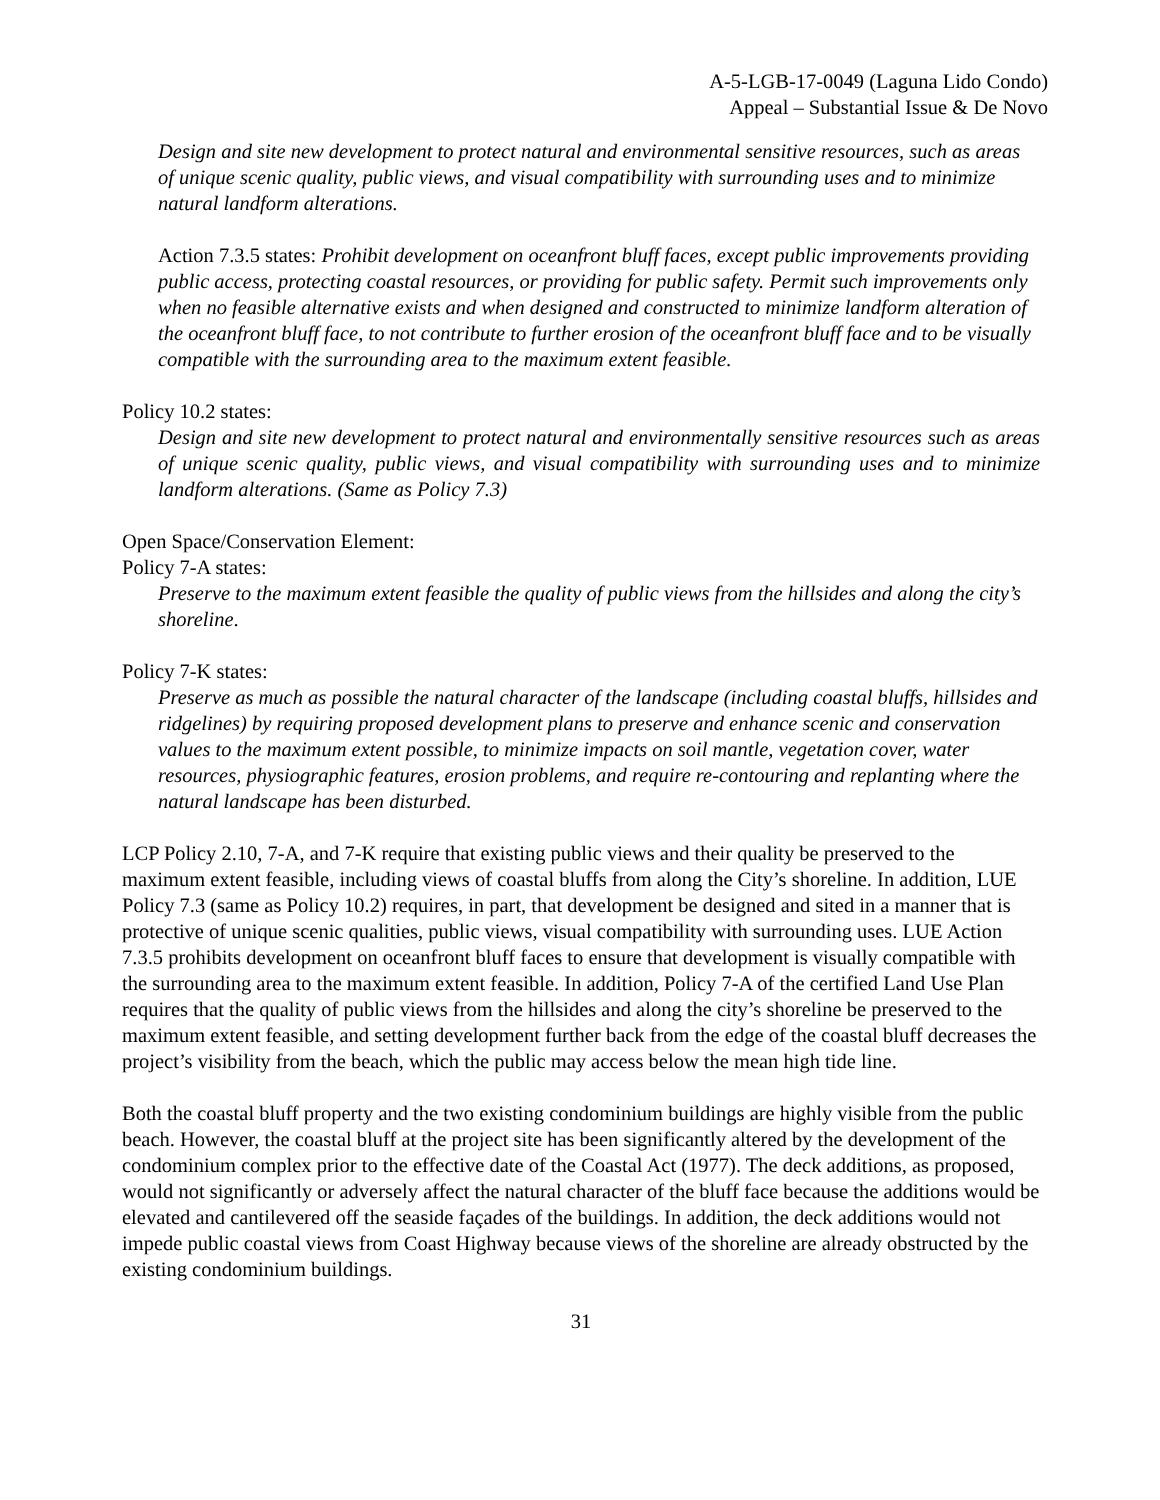A-5-LGB-17-0049 (Laguna Lido Condo)
Appeal – Substantial Issue & De Novo
Design and site new development to protect natural and environmental sensitive resources, such as areas of unique scenic quality, public views, and visual compatibility with surrounding uses and to minimize natural landform alterations.
Action 7.3.5 states: Prohibit development on oceanfront bluff faces, except public improvements providing public access, protecting coastal resources, or providing for public safety. Permit such improvements only when no feasible alternative exists and when designed and constructed to minimize landform alteration of the oceanfront bluff face, to not contribute to further erosion of the oceanfront bluff face and to be visually compatible with the surrounding area to the maximum extent feasible.
Policy 10.2 states:
Design and site new development to protect natural and environmentally sensitive resources such as areas of unique scenic quality, public views, and visual compatibility with surrounding uses and to minimize landform alterations. (Same as Policy 7.3)
Open Space/Conservation Element:
Policy 7-A states:
Preserve to the maximum extent feasible the quality of public views from the hillsides and along the city’s shoreline.
Policy 7-K states:
Preserve as much as possible the natural character of the landscape (including coastal bluffs, hillsides and ridgelines) by requiring proposed development plans to preserve and enhance scenic and conservation values to the maximum extent possible, to minimize impacts on soil mantle, vegetation cover, water resources, physiographic features, erosion problems, and require re-contouring and replanting where the natural landscape has been disturbed.
LCP Policy 2.10, 7-A, and 7-K require that existing public views and their quality be preserved to the maximum extent feasible, including views of coastal bluffs from along the City’s shoreline. In addition, LUE Policy 7.3 (same as Policy 10.2) requires, in part, that development be designed and sited in a manner that is protective of unique scenic qualities, public views, visual compatibility with surrounding uses. LUE Action 7.3.5 prohibits development on oceanfront bluff faces to ensure that development is visually compatible with the surrounding area to the maximum extent feasible. In addition, Policy 7-A of the certified Land Use Plan requires that the quality of public views from the hillsides and along the city’s shoreline be preserved to the maximum extent feasible, and setting development further back from the edge of the coastal bluff decreases the project’s visibility from the beach, which the public may access below the mean high tide line.
Both the coastal bluff property and the two existing condominium buildings are highly visible from the public beach. However, the coastal bluff at the project site has been significantly altered by the development of the condominium complex prior to the effective date of the Coastal Act (1977). The deck additions, as proposed, would not significantly or adversely affect the natural character of the bluff face because the additions would be elevated and cantilevered off the seaside façades of the buildings. In addition, the deck additions would not impede public coastal views from Coast Highway because views of the shoreline are already obstructed by the existing condominium buildings.
31